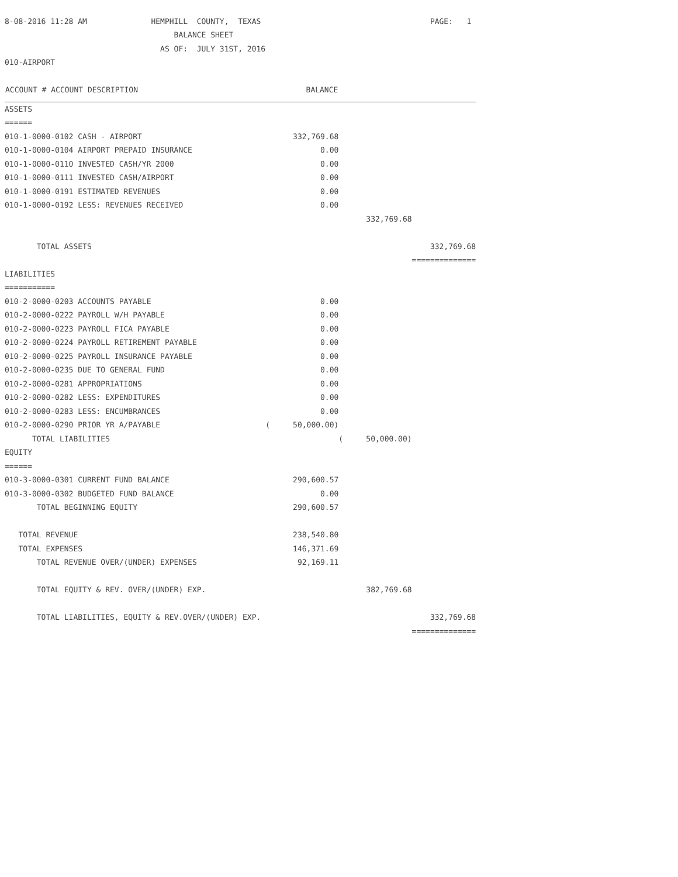| 8-08-2016 11:28 AM HEMPHILL COUNTY, TEXAS | | | PAGE: 1 |
| BALANCE SHEET | | | |
| AS OF: JULY 31ST, 2016 | | | |
| 010-AIRPORT | | | |
| ACCOUNT # ACCOUNT DESCRIPTION | BALANCE | | |
| ASSETS | | | |
| ====== | | | |
| 010-1-0000-0102 CASH - AIRPORT | 332,769.68 | | |
| 010-1-0000-0104 AIRPORT PREPAID INSURANCE | 0.00 | | |
| 010-1-0000-0110 INVESTED CASH/YR 2000 | 0.00 | | |
| 010-1-0000-0111 INVESTED CASH/AIRPORT | 0.00 | | |
| 010-1-0000-0191 ESTIMATED REVENUES | 0.00 | | |
| 010-1-0000-0192 LESS: REVENUES RECEIVED | 0.00 | | |
| | | 332,769.68 | |
| TOTAL ASSETS | | | 332,769.68 |
| | | | ============== |
| LIABILITIES | | | |
| =========== | | | |
| 010-2-0000-0203 ACCOUNTS PAYABLE | 0.00 | | |
| 010-2-0000-0222 PAYROLL W/H PAYABLE | 0.00 | | |
| 010-2-0000-0223 PAYROLL FICA PAYABLE | 0.00 | | |
| 010-2-0000-0224 PAYROLL RETIREMENT PAYABLE | 0.00 | | |
| 010-2-0000-0225 PAYROLL INSURANCE PAYABLE | 0.00 | | |
| 010-2-0000-0235 DUE TO GENERAL FUND | 0.00 | | |
| 010-2-0000-0281 APPROPRIATIONS | 0.00 | | |
| 010-2-0000-0282 LESS: EXPENDITURES | 0.00 | | |
| 010-2-0000-0283 LESS: ENCUMBRANCES | 0.00 | | |
| 010-2-0000-0290 PRIOR YR A/PAYABLE | ( 50,000.00) | | |
| TOTAL LIABILITIES | | ( 50,000.00) | |
| EQUITY | | | |
| ====== | | | |
| 010-3-0000-0301 CURRENT FUND BALANCE | 290,600.57 | | |
| 010-3-0000-0302 BUDGETED FUND BALANCE | 0.00 | | |
| TOTAL BEGINNING EQUITY | 290,600.57 | | |
| TOTAL REVENUE | 238,540.80 | | |
| TOTAL EXPENSES | 146,371.69 | | |
| TOTAL REVENUE OVER/(UNDER) EXPENSES | 92,169.11 | | |
| TOTAL EQUITY & REV. OVER/(UNDER) EXP. | | 382,769.68 | |
| TOTAL LIABILITIES, EQUITY & REV.OVER/(UNDER) EXP. | | | 332,769.68 |
| | | | ============== |